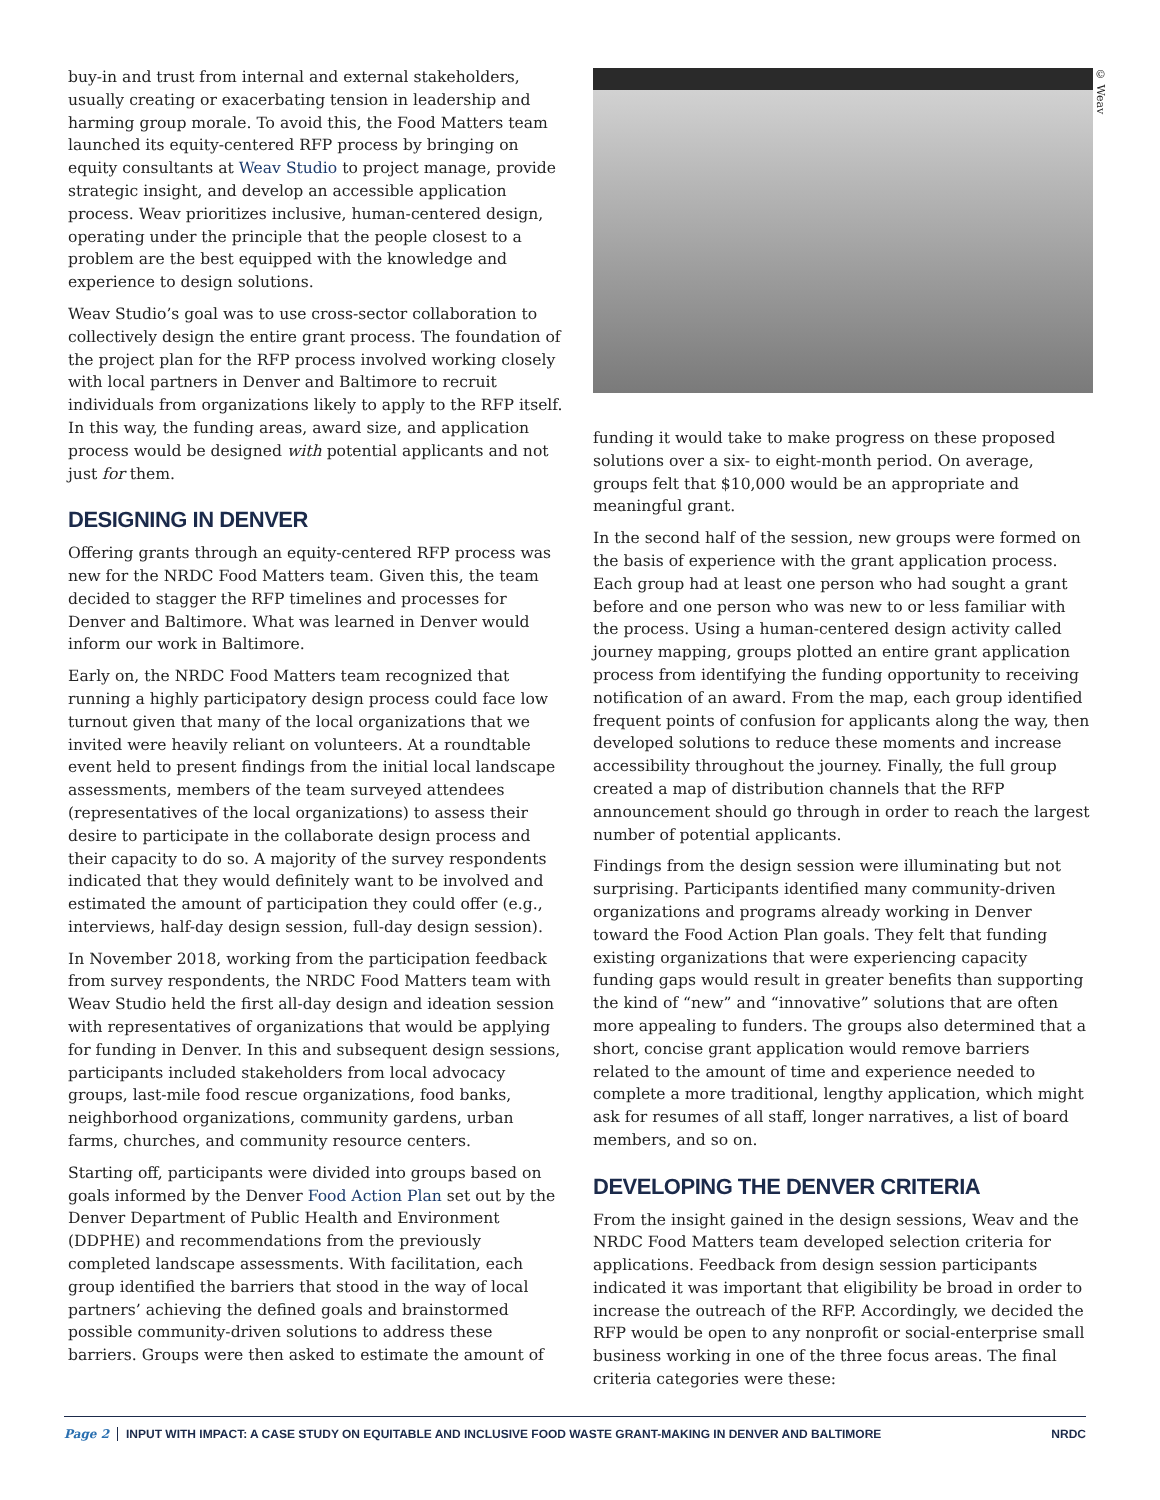buy-in and trust from internal and external stakeholders, usually creating or exacerbating tension in leadership and harming group morale. To avoid this, the Food Matters team launched its equity-centered RFP process by bringing on equity consultants at Weav Studio to project manage, provide strategic insight, and develop an accessible application process. Weav prioritizes inclusive, human-centered design, operating under the principle that the people closest to a problem are the best equipped with the knowledge and experience to design solutions.
Weav Studio’s goal was to use cross-sector collaboration to collectively design the entire grant process. The foundation of the project plan for the RFP process involved working closely with local partners in Denver and Baltimore to recruit individuals from organizations likely to apply to the RFP itself. In this way, the funding areas, award size, and application process would be designed with potential applicants and not just for them.
DESIGNING IN DENVER
Offering grants through an equity-centered RFP process was new for the NRDC Food Matters team. Given this, the team decided to stagger the RFP timelines and processes for Denver and Baltimore. What was learned in Denver would inform our work in Baltimore.
Early on, the NRDC Food Matters team recognized that running a highly participatory design process could face low turnout given that many of the local organizations that we invited were heavily reliant on volunteers. At a roundtable event held to present findings from the initial local landscape assessments, members of the team surveyed attendees (representatives of the local organizations) to assess their desire to participate in the collaborate design process and their capacity to do so. A majority of the survey respondents indicated that they would definitely want to be involved and estimated the amount of participation they could offer (e.g., interviews, half-day design session, full-day design session).
In November 2018, working from the participation feedback from survey respondents, the NRDC Food Matters team with Weav Studio held the first all-day design and ideation session with representatives of organizations that would be applying for funding in Denver. In this and subsequent design sessions, participants included stakeholders from local advocacy groups, last-mile food rescue organizations, food banks, neighborhood organizations, community gardens, urban farms, churches, and community resource centers.
Starting off, participants were divided into groups based on goals informed by the Denver Food Action Plan set out by the Denver Department of Public Health and Environment (DDPHE) and recommendations from the previously completed landscape assessments. With facilitation, each group identified the barriers that stood in the way of local partners’ achieving the defined goals and brainstormed possible community-driven solutions to address these barriers. Groups were then asked to estimate the amount of
© Weav
funding it would take to make progress on these proposed solutions over a six- to eight-month period. On average, groups felt that $10,000 would be an appropriate and meaningful grant.
In the second half of the session, new groups were formed on the basis of experience with the grant application process. Each group had at least one person who had sought a grant before and one person who was new to or less familiar with the process. Using a human-centered design activity called journey mapping, groups plotted an entire grant application process from identifying the funding opportunity to receiving notification of an award. From the map, each group identified frequent points of confusion for applicants along the way, then developed solutions to reduce these moments and increase accessibility throughout the journey. Finally, the full group created a map of distribution channels that the RFP announcement should go through in order to reach the largest number of potential applicants.
Findings from the design session were illuminating but not surprising. Participants identified many community-driven organizations and programs already working in Denver toward the Food Action Plan goals. They felt that funding existing organizations that were experiencing capacity funding gaps would result in greater benefits than supporting the kind of “new” and “innovative” solutions that are often more appealing to funders. The groups also determined that a short, concise grant application would remove barriers related to the amount of time and experience needed to complete a more traditional, lengthy application, which might ask for resumes of all staff, longer narratives, a list of board members, and so on.
DEVELOPING THE DENVER CRITERIA
From the insight gained in the design sessions, Weav and the NRDC Food Matters team developed selection criteria for applications. Feedback from design session participants indicated it was important that eligibility be broad in order to increase the outreach of the RFP. Accordingly, we decided the RFP would be open to any nonprofit or social-enterprise small business working in one of the three focus areas. The final criteria categories were these:
Page 2 INPUT WITH IMPACT: A CASE STUDY ON EQUITABLE AND INCLUSIVE FOOD WASTE GRANT-MAKING IN DENVER AND BALTIMORE NRDC